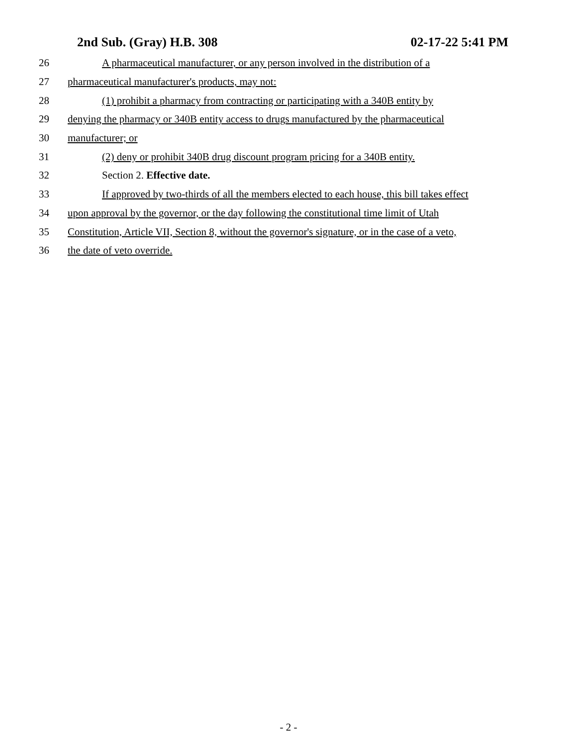2nd Sub. (Gray) H.B. 308 02-17-22 5:41 PM
26 A pharmaceutical manufacturer, or any person involved in the distribution of a
27 pharmaceutical manufacturer's products, may not:
28 (1) prohibit a pharmacy from contracting or participating with a 340B entity by
29 denying the pharmacy or 340B entity access to drugs manufactured by the pharmaceutical
30 manufacturer; or
31 (2) deny or prohibit 340B drug discount program pricing for a 340B entity.
32 Section 2. Effective date.
33 If approved by two-thirds of all the members elected to each house, this bill takes effect
34 upon approval by the governor, or the day following the constitutional time limit of Utah
35 Constitution, Article VII, Section 8, without the governor's signature, or in the case of a veto,
36 the date of veto override.
- 2 -